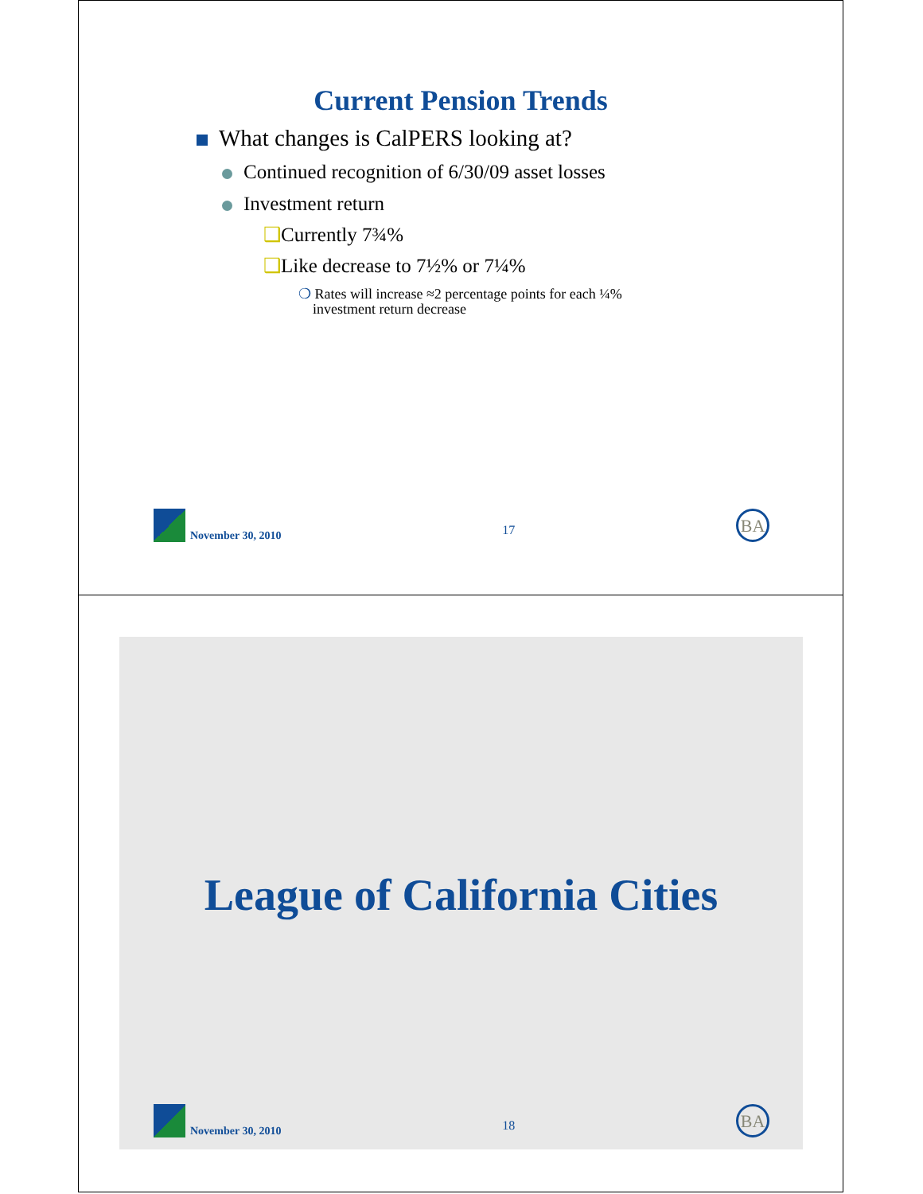Current Pension Trends
What changes is CalPERS looking at?
Continued recognition of 6/30/09 asset losses
Investment return
❑Currently 7¾%
❑Like decrease to 7½% or 7¼%
❍ Rates will increase ≈2 percentage points for each ¼%
investment return decrease
November 30, 2010
17
BA
League of California Cities
November 30, 2010
18
BA